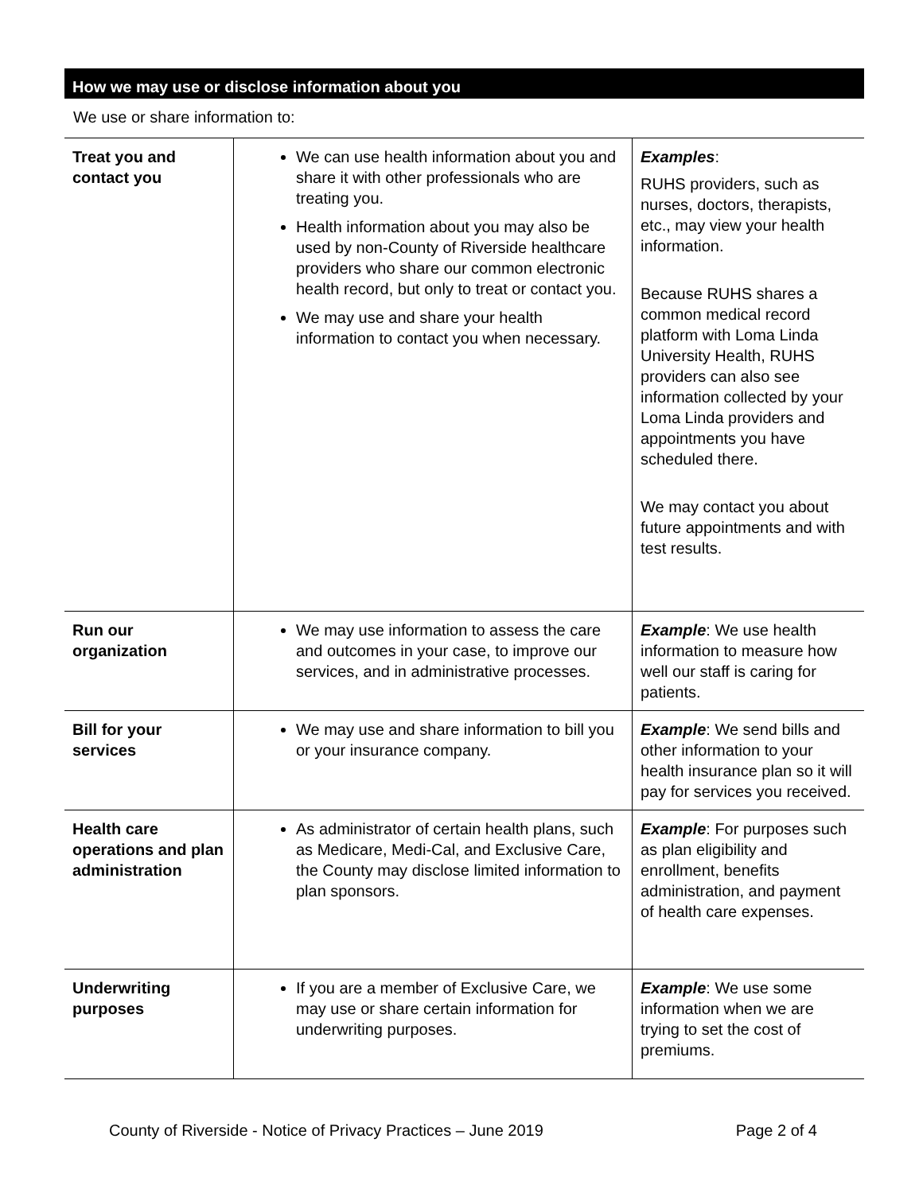How we may use or disclose information about you
We use or share information to:
| Treat you and contact you | We can use health information about you and share it with other professionals who are treating you. Health information about you may also be used by non-County of Riverside healthcare providers who share our common electronic health record, but only to treat or contact you. We may use and share your health information to contact you when necessary. | Examples : RUHS providers, such as nurses, doctors, therapists, etc., may view your health information. Because RUHS shares a common medical record platform with Loma Linda University Health, RUHS providers can also see information collected by your Loma Linda providers and appointments you have scheduled there. We may contact you about future appointments and with test results. |
| Run our organization | We may use information to assess the care and outcomes in your case, to improve our services, and in administrative processes. | Example : We use health information to measure how well our staff is caring for patients. |
| Bill for your services | We may use and share information to bill you or your insurance company. | Example : We send bills and other information to your health insurance plan so it will pay for services you received. |
| Health care operations and plan administration | As administrator of certain health plans, such as Medicare, Medi-Cal, and Exclusive Care, the County may disclose limited information to plan sponsors. | Example : For purposes such as plan eligibility and enrollment, benefits administration, and payment of health care expenses. |
| Underwriting purposes | If you are a member of Exclusive Care, we may use or share certain information for underwriting purposes. | Example : We use some information when we are trying to set the cost of premiums. |
County of Riverside - Notice of Privacy Practices – June 2019 Page 2 of 4